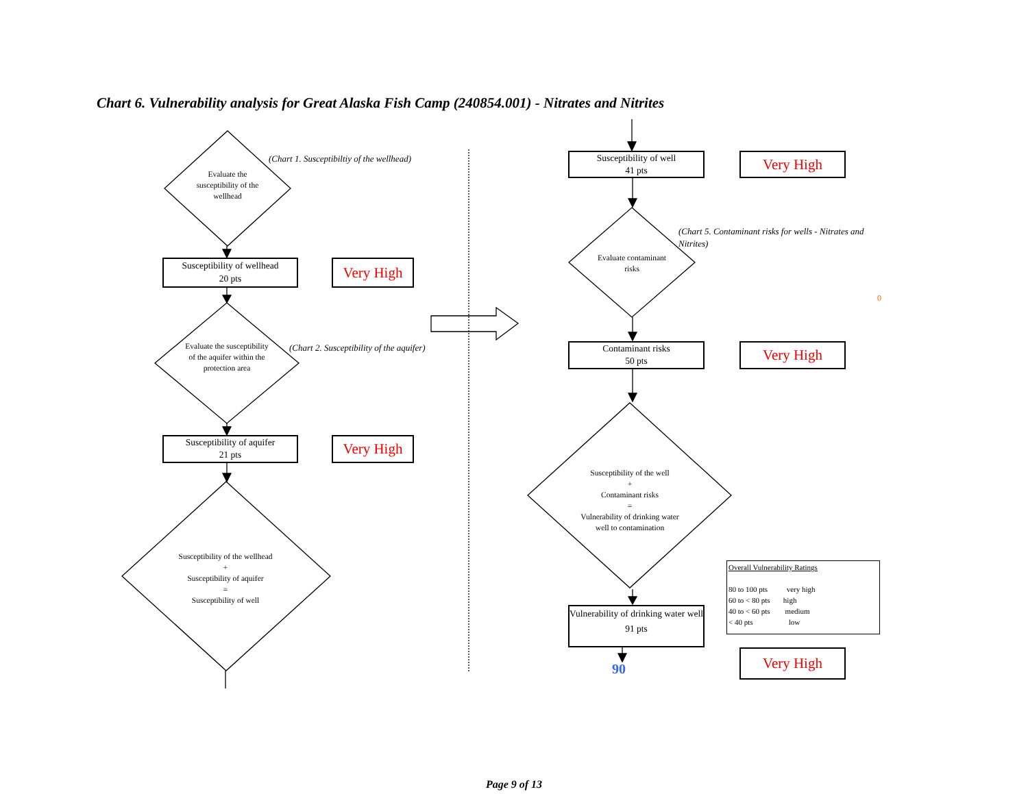Chart 6. Vulnerability analysis for Great Alaska Fish Camp (240854.001) - Nitrates and Nitrites
Evaluate the susceptibility of the wellhead
(Chart 1. Susceptibiltiy of the wellhead)
Susceptibility of wellhead
20 pts
Very High
Evaluate the susceptibility of the aquifer within the protection area
(Chart 2. Susceptibility of the aquifer)
Susceptibility of aquifer
21 pts
Very High
Susceptibility of the wellhead
+
Susceptibility of aquifer
=
Susceptibility of well
Susceptibility of well
41 pts
Very High
Evaluate contaminant risks
(Chart 5. Contaminant risks for wells - Nitrates and Nitrites)
0
Contaminant risks
50 pts
Very High
Susceptibility of the well
+
Contaminant risks
=
Vulnerability of drinking water well to contamination
Overall Vulnerability Ratings
80 to 100 pts very high
60 to < 80 pts high
40 to < 60 pts medium
< 40 pts low
Vulnerability of drinking water well
91 pts
90
Very High
Page 9 of 13